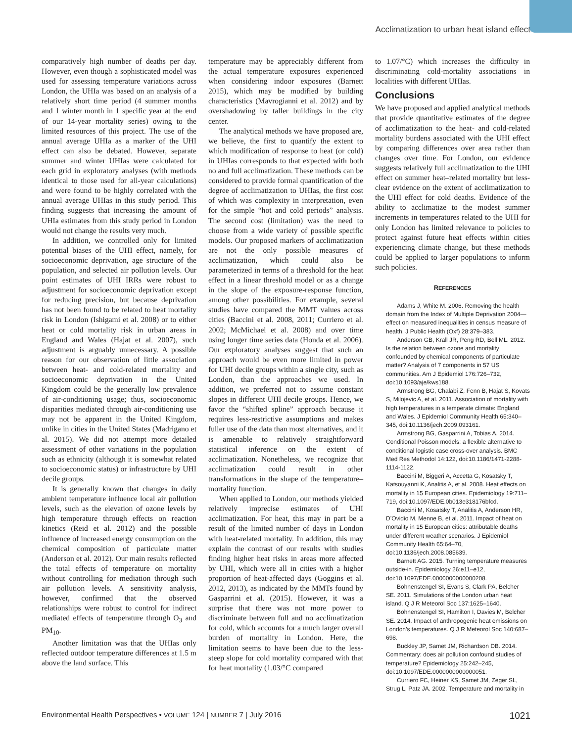Acclimatization to urban heat island effect
comparatively high number of deaths per day. However, even though a sophisticated model was used for assessing temperature variations across London, the UHIa was based on an analysis of a relatively short time period (4 summer months and 1 winter month in 1 specific year at the end of our 14-year mortality series) owing to the limited resources of this project. The use of the annual average UHIa as a marker of the UHI effect can also be debated. However, separate summer and winter UHIas were calculated for each grid in exploratory analyses (with methods identical to those used for all-year calculations) and were found to be highly correlated with the annual average UHIas in this study period. This finding suggests that increasing the amount of UHIa estimates from this study period in London would not change the results very much.
In addition, we controlled only for limited potential biases of the UHI effect, namely, for socioeconomic deprivation, age structure of the population, and selected air pollution levels. Our point estimates of UHI IRRs were robust to adjustment for socioeconomic deprivation except for reducing precision, but because deprivation has not been found to be related to heat mortality risk in London (Ishigami et al. 2008) or to either heat or cold mortality risk in urban areas in England and Wales (Hajat et al. 2007), such adjustment is arguably unnecessary. A possible reason for our observation of little association between heat- and cold-related mortality and socioeconomic deprivation in the United Kingdom could be the generally low prevalence of air-conditioning usage; thus, socioeconomic disparities mediated through air-conditioning use may not be apparent in the United Kingdom, unlike in cities in the United States (Madrigano et al. 2015). We did not attempt more detailed assessment of other variations in the population such as ethnicity (although it is somewhat related to socioeconomic status) or infrastructure by UHI decile groups.
It is generally known that changes in daily ambient temperature influence local air pollution levels, such as the elevation of ozone levels by high temperature through effects on reaction kinetics (Reid et al. 2012) and the possible influence of increased energy consumption on the chemical composition of particulate matter (Anderson et al. 2012). Our main results reflected the total effects of temperature on mortality without controlling for mediation through such air pollution levels. A sensitivity analysis, however, confirmed that the observed relationships were robust to control for indirect mediated effects of temperature through O<sub>3</sub> and PM<sub>10</sub>.
Another limitation was that the UHIas only reflected outdoor temperature differences at 1.5 m above the land surface. This
temperature may be appreciably different from the actual temperature exposures experienced when considering indoor exposures (Barnett 2015), which may be modified by building characteristics (Mavrogianni et al. 2012) and by overshadowing by taller buildings in the city center.
The analytical methods we have proposed are, we believe, the first to quantify the extent to which modification of response to heat (or cold) in UHIas corresponds to that expected with both no and full acclimatization. These methods can be considered to provide formal quantification of the degree of acclimatization to UHIas, the first cost of which was complexity in interpretation, even for the simple “hot and cold periods” analysis. The second cost (limitation) was the need to choose from a wide variety of possible specific models. Our proposed markers of acclimatization are not the only possible measures of acclimatization, which could also be parameterized in terms of a threshold for the heat effect in a linear threshold model or as a change in the slope of the exposure-response function, among other possibilities. For example, several studies have compared the MMT values across cities (Baccini et al. 2008, 2011; Curriero et al. 2002; McMichael et al. 2008) and over time using longer time series data (Honda et al. 2006). Our exploratory analyses suggest that such an approach would be even more limited in power for UHI decile groups within a single city, such as London, than the approaches we used. In addition, we preferred not to assume constant slopes in different UHI decile groups. Hence, we favor the “shifted spline” approach because it requires less-restrictive assumptions and makes fuller use of the data than most alternatives, and it is amenable to relatively straightforward statistical inference on the extent of acclimatization. Nonetheless, we recognize that acclimatization could result in other transformations in the shape of the temperature–mortality function.
When applied to London, our methods yielded relatively imprecise estimates of UHI acclimatization. For heat, this may in part be a result of the limited number of days in London with heat-related mortality. In addition, this may explain the contrast of our results with studies finding higher heat risks in areas more affected by UHI, which were all in cities with a higher proportion of heat-affected days (Goggins et al. 2012, 2013), as indicated by the MMTs found by Gasparrini et al. (2015). However, it was a surprise that there was not more power to discriminate between full and no acclimatization for cold, which accounts for a much larger overall burden of mortality in London. Here, the limitation seems to have been due to the less-steep slope for cold mortality compared with that for heat mortality (1.03/°C compared
to 1.07/°C) which increases the difficulty in discriminating cold-mortality associations in localities with different UHIas.
Conclusions
We have proposed and applied analytical methods that provide quantitative estimates of the degree of acclimatization to the heat- and cold-related mortality burdens associated with the UHI effect by comparing differences over area rather than changes over time. For London, our evidence suggests relatively full acclimatization to the UHI effect on summer heat–related mortality but less-clear evidence on the extent of acclimatization to the UHI effect for cold deaths. Evidence of the ability to acclimatize to the modest summer increments in temperatures related to the UHI for only London has limited relevance to policies to protect against future heat effects within cities experiencing climate change, but these methods could be applied to larger populations to inform such policies.
REFERENCES
Adams J, White M. 2006. Removing the health domain from the Index of Multiple Deprivation 2004—effect on measured inequalities in census measure of health. J Public Health (Oxf) 28:379–383.
Anderson GB, Krall JR, Peng RD, Bell ML. 2012. Is the relation between ozone and mortality confounded by chemical components of particulate matter? Analysis of 7 components in 57 US communities. Am J Epidemiol 176:726–732, doi:10.1093/aje/kws188.
Armstrong BG, Chalabi Z, Fenn B, Hajat S, Kovats S, Milojevic A, et al. 2011. Association of mortality with high temperatures in a temperate climate: England and Wales. J Epidemiol Community Health 65:340–345, doi:10.1136/jech.2009.093161.
Armstrong BG, Gasparrini A, Tobias A. 2014. Conditional Poisson models: a flexible alternative to conditional logistic case cross-over analysis. BMC Med Res Methodol 14:122, doi:10.1186/1471-2288-1114-1122.
Baccini M, Biggeri A, Accetta G, Kosatsky T, Katsouyanni K, Analitis A, et al. 2008. Heat effects on mortality in 15 European cities. Epidemiology 19:711–719, doi:10.1097/EDE.0b013e318176bfcd.
Baccini M, Kosatsky T, Analitis A, Anderson HR, D’Ovidio M, Menne B, et al. 2011. Impact of heat on mortality in 15 European cities: attributable deaths under different weather scenarios. J Epidemiol Community Health 65:64–70, doi:10.1136/jech.2008.085639.
Barnett AG. 2015. Turning temperature measures outside-in. Epidemiology 26:e11–e12, doi:10.1097/EDE.0000000000000208.
Bohnenstengel SI, Evans S, Clark PA, Belcher SE. 2011. Simulations of the London urban heat island. Q J R Meteorol Soc 137:1625–1640.
Bohnenstengel SI, Hamilton I, Davies M, Belcher SE. 2014. Impact of anthropogenic heat emissions on London’s temperatures. Q J R Meteorol Soc 140:687–698.
Buckley JP, Samet JM, Richardson DB. 2014. Commentary: does air pollution confound studies of temperature? Epidemiology 25:242–245, doi:10.1097/EDE.0000000000000051.
Curriero FC, Heiner KS, Samet JM, Zeger SL, Strug L, Patz JA. 2002. Temperature and mortality in
Environmental Health Perspectives • VOLUME 124 | NUMBER 7 | July 2016 1021